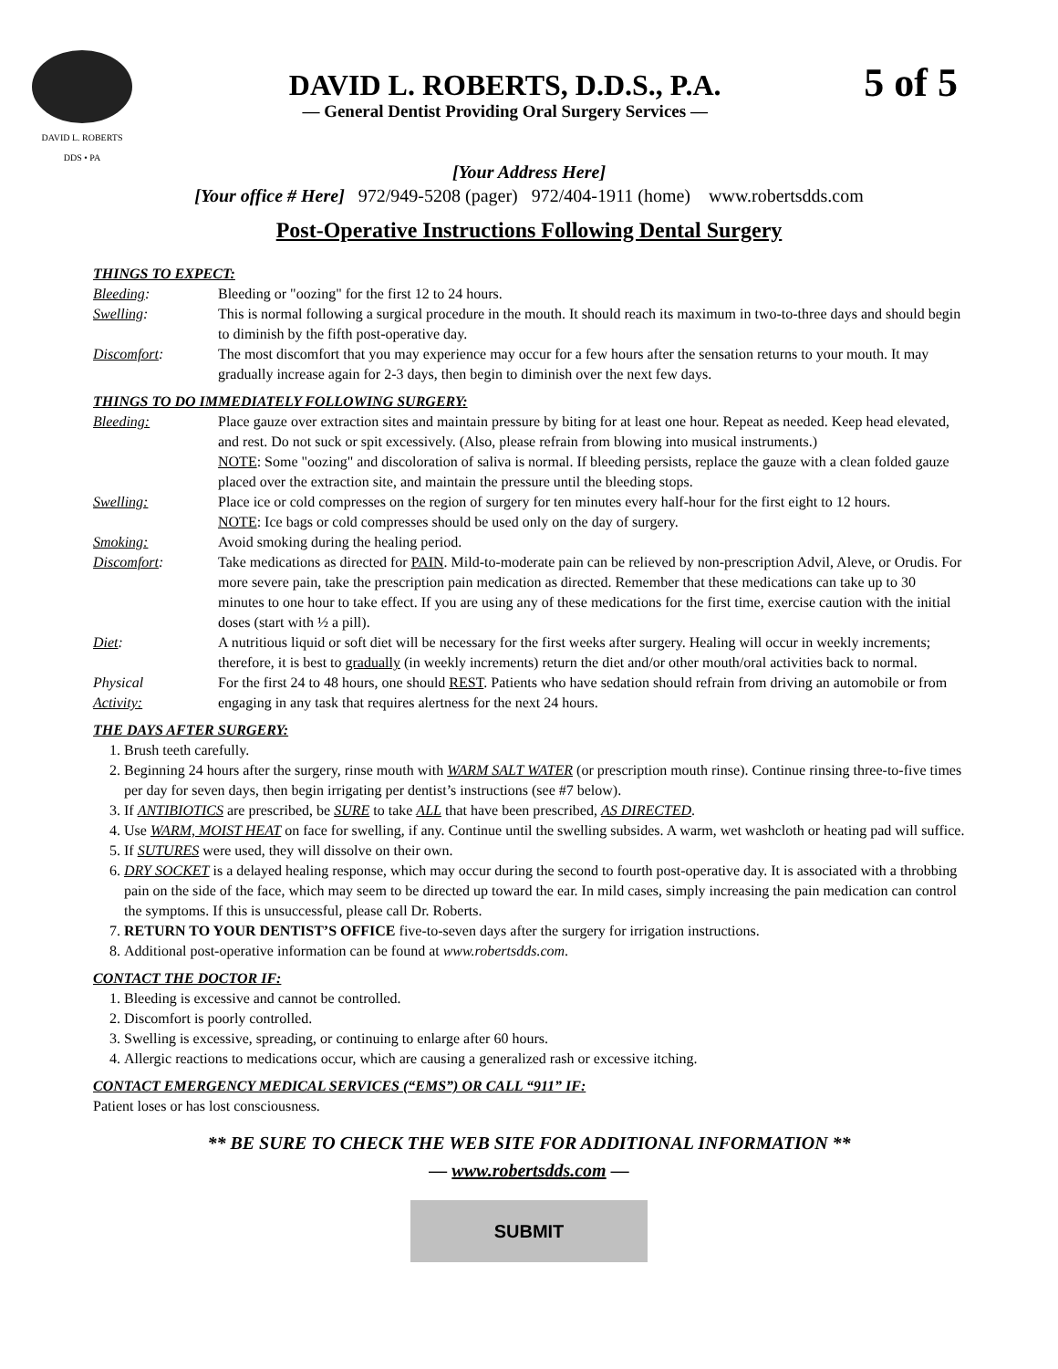DAVID L. ROBERTS
DDS • PA
DAVID L. ROBERTS, D.D.S., P.A.
— General Dentist Providing Oral Surgery Services —
5 of 5
[Your Address Here]
[Your office # Here] 972/949-5208 (pager) 972/404-1911 (home) www.robertsdds.com
Post-Operative Instructions Following Dental Surgery
THINGS TO EXPECT:
Bleeding: Bleeding or "oozing" for the first 12 to 24 hours.
Swelling: This is normal following a surgical procedure in the mouth. It should reach its maximum in two-to-three days and should begin to diminish by the fifth post-operative day.
Discomfort: The most discomfort that you may experience may occur for a few hours after the sensation returns to your mouth. It may gradually increase again for 2-3 days, then begin to diminish over the next few days.
THINGS TO DO IMMEDIATELY FOLLOWING SURGERY:
Bleeding: Place gauze over extraction sites and maintain pressure by biting for at least one hour. Repeat as needed. Keep head elevated, and rest. Do not suck or spit excessively. (Also, please refrain from blowing into musical instruments.)
NOTE: Some "oozing" and discoloration of saliva is normal. If bleeding persists, replace the gauze with a clean folded gauze placed over the extraction site, and maintain the pressure until the bleeding stops.
Swelling: Place ice or cold compresses on the region of surgery for ten minutes every half-hour for the first eight to 12 hours.
NOTE: Ice bags or cold compresses should be used only on the day of surgery.
Smoking: Avoid smoking during the healing period.
Discomfort: Take medications as directed for PAIN. Mild-to-moderate pain can be relieved by non-prescription Advil, Aleve, or Orudis. For more severe pain, take the prescription pain medication as directed. Remember that these medications can take up to 30 minutes to one hour to take effect. If you are using any of these medications for the first time, exercise caution with the initial doses (start with ½ a pill).
Diet: A nutritious liquid or soft diet will be necessary for the first weeks after surgery. Healing will occur in weekly increments; therefore, it is best to gradually (in weekly increments) return the diet and/or other mouth/oral activities back to normal.
Physical
Activity:
For the first 24 to 48 hours, one should REST. Patients who have sedation should refrain from driving an automobile or from engaging in any task that requires alertness for the next 24 hours.
THE DAYS AFTER SURGERY:
1. Brush teeth carefully.
2. Beginning 24 hours after the surgery, rinse mouth with WARM SALT WATER (or prescription mouth rinse). Continue rinsing three-to-five times per day for seven days, then begin irrigating per dentist’s instructions (see #7 below).
3. If ANTIBIOTICS are prescribed, be SURE to take ALL that have been prescribed, AS DIRECTED.
4. Use WARM, MOIST HEAT on face for swelling, if any. Continue until the swelling subsides. A warm, wet washcloth or heating pad will suffice.
5. If SUTURES were used, they will dissolve on their own.
6. DRY SOCKET is a delayed healing response, which may occur during the second to fourth post-operative day. It is associated with a throbbing pain on the side of the face, which may seem to be directed up toward the ear. In mild cases, simply increasing the pain medication can control the symptoms. If this is unsuccessful, please call Dr. Roberts.
7. RETURN TO YOUR DENTIST’S OFFICE five-to-seven days after the surgery for irrigation instructions.
8. Additional post-operative information can be found at www.robertsdds.com.
CONTACT THE DOCTOR IF:
1. Bleeding is excessive and cannot be controlled.
2. Discomfort is poorly controlled.
3. Swelling is excessive, spreading, or continuing to enlarge after 60 hours.
4. Allergic reactions to medications occur, which are causing a generalized rash or excessive itching.
CONTACT EMERGENCY MEDICAL SERVICES (“EMS”) OR CALL “911” IF:
Patient loses or has lost consciousness.
** BE SURE TO CHECK THE WEB SITE FOR ADDITIONAL INFORMATION **
— www.robertsdds.com —
SUBMIT